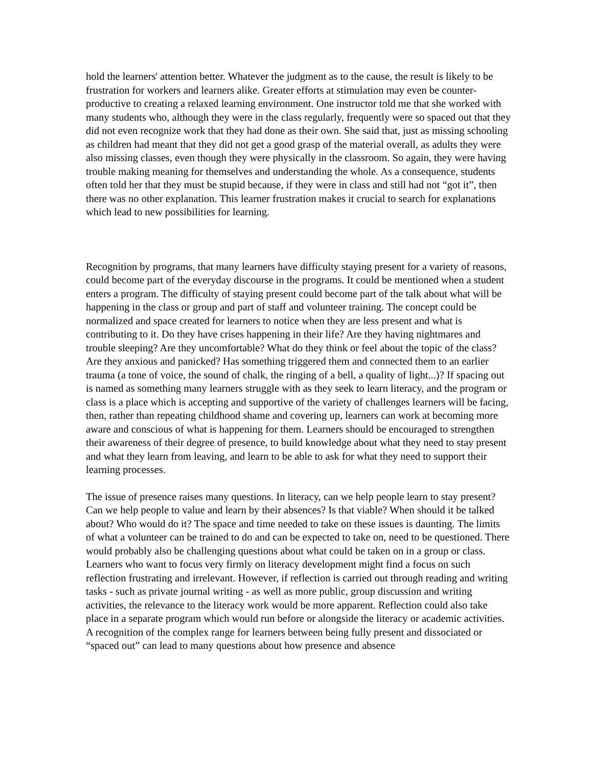hold the learners' attention better. Whatever the judgment as to the cause, the result is likely to be frustration for workers and learners alike. Greater efforts at stimulation may even be counter-productive to creating a relaxed learning environment. One instructor told me that she worked with many students who, although they were in the class regularly, frequently were so spaced out that they did not even recognize work that they had done as their own. She said that, just as missing schooling as children had meant that they did not get a good grasp of the material overall, as adults they were also missing classes, even though they were physically in the classroom. So again, they were having trouble making meaning for themselves and understanding the whole. As a consequence, students often told her that they must be stupid because, if they were in class and still had not “got it”, then there was no other explanation. This learner frustration makes it crucial to search for explanations which lead to new possibilities for learning.
Recognition by programs, that many learners have difficulty staying present for a variety of reasons, could become part of the everyday discourse in the programs. It could be mentioned when a student enters a program. The difficulty of staying present could become part of the talk about what will be happening in the class or group and part of staff and volunteer training. The concept could be normalized and space created for learners to notice when they are less present and what is contributing to it. Do they have crises happening in their life? Are they having nightmares and trouble sleeping? Are they uncomfortable? What do they think or feel about the topic of the class? Are they anxious and panicked? Has something triggered them and connected them to an earlier trauma (a tone of voice, the sound of chalk, the ringing of a bell, a quality of light...)? If spacing out is named as something many learners struggle with as they seek to learn literacy, and the program or class is a place which is accepting and supportive of the variety of challenges learners will be facing, then, rather than repeating childhood shame and covering up, learners can work at becoming more aware and conscious of what is happening for them. Learners should be encouraged to strengthen their awareness of their degree of presence, to build knowledge about what they need to stay present and what they learn from leaving, and learn to be able to ask for what they need to support their learning processes.
The issue of presence raises many questions. In literacy, can we help people learn to stay present? Can we help people to value and learn by their absences? Is that viable? When should it be talked about? Who would do it? The space and time needed to take on these issues is daunting. The limits of what a volunteer can be trained to do and can be expected to take on, need to be questioned. There would probably also be challenging questions about what could be taken on in a group or class. Learners who want to focus very firmly on literacy development might find a focus on such reflection frustrating and irrelevant. However, if reflection is carried out through reading and writing tasks - such as private journal writing - as well as more public, group discussion and writing activities, the relevance to the literacy work would be more apparent. Reflection could also take place in a separate program which would run before or alongside the literacy or academic activities. A recognition of the complex range for learners between being fully present and dissociated or “spaced out” can lead to many questions about how presence and absence